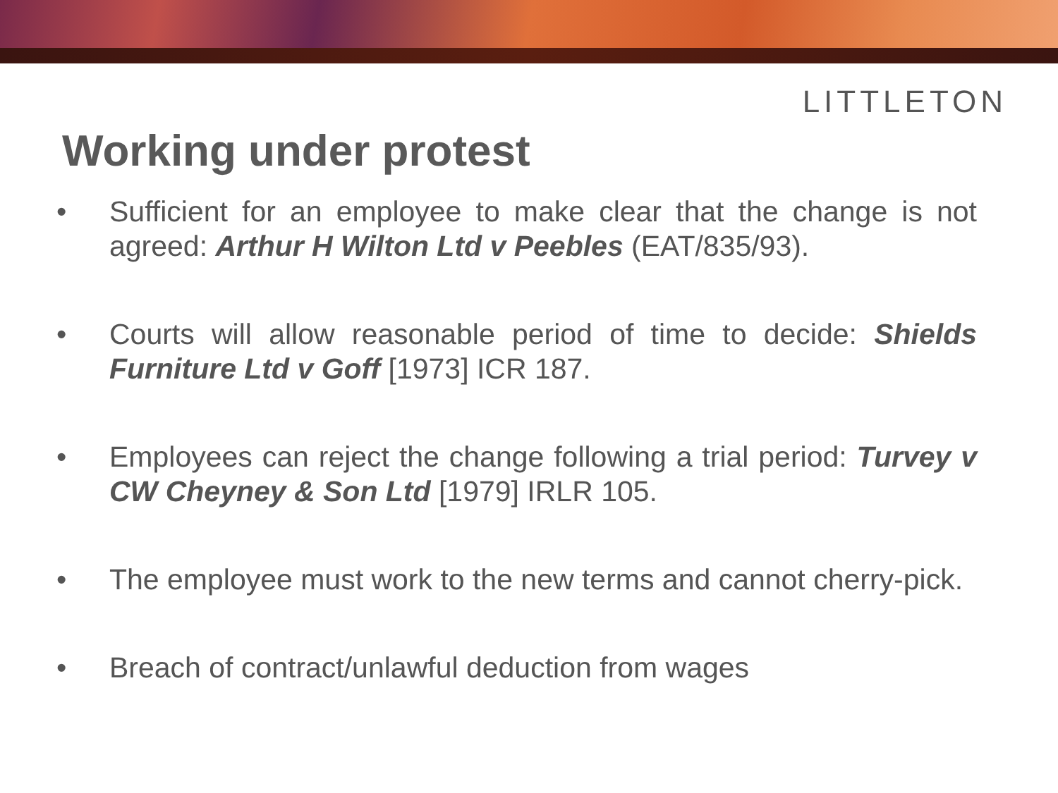LITTLETON
Working under protest
• Sufficient for an employee to make clear that the change is not agreed: Arthur H Wilton Ltd v Peebles (EAT/835/93).
• Courts will allow reasonable period of time to decide: Shields Furniture Ltd v Goff [1973] ICR 187.
• Employees can reject the change following a trial period: Turvey v CW Cheyney & Son Ltd [1979] IRLR 105.
• The employee must work to the new terms and cannot cherry-pick.
• Breach of contract/unlawful deduction from wages